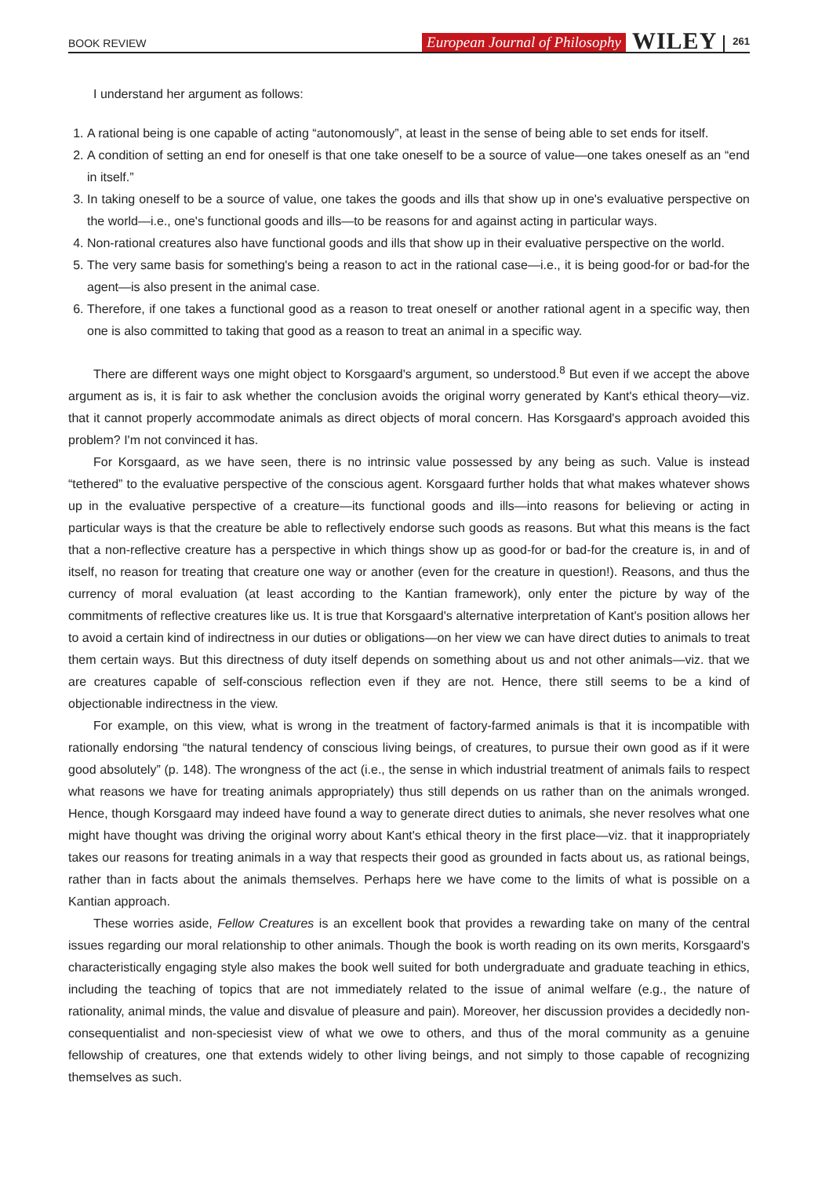BOOK REVIEW European Journal of Philosophy WILEY 261
I understand her argument as follows:
1. A rational being is one capable of acting “autonomously”, at least in the sense of being able to set ends for itself.
2. A condition of setting an end for oneself is that one take oneself to be a source of value—one takes oneself as an “end in itself.”
3. In taking oneself to be a source of value, one takes the goods and ills that show up in one's evaluative perspective on the world—i.e., one's functional goods and ills—to be reasons for and against acting in particular ways.
4. Non-rational creatures also have functional goods and ills that show up in their evaluative perspective on the world.
5. The very same basis for something's being a reason to act in the rational case—i.e., it is being good-for or bad-for the agent—is also present in the animal case.
6. Therefore, if one takes a functional good as a reason to treat oneself or another rational agent in a specific way, then one is also committed to taking that good as a reason to treat an animal in a specific way.
There are different ways one might object to Korsgaard's argument, so understood.<sup>8</sup> But even if we accept the above argument as is, it is fair to ask whether the conclusion avoids the original worry generated by Kant's ethical theory—viz. that it cannot properly accommodate animals as direct objects of moral concern. Has Korsgaard's approach avoided this problem? I'm not convinced it has.
For Korsgaard, as we have seen, there is no intrinsic value possessed by any being as such. Value is instead “tethered” to the evaluative perspective of the conscious agent. Korsgaard further holds that what makes whatever shows up in the evaluative perspective of a creature—its functional goods and ills—into reasons for believing or acting in particular ways is that the creature be able to reflectively endorse such goods as reasons. But what this means is the fact that a non-reflective creature has a perspective in which things show up as good-for or bad-for the creature is, in and of itself, no reason for treating that creature one way or another (even for the creature in question!). Reasons, and thus the currency of moral evaluation (at least according to the Kantian framework), only enter the picture by way of the commitments of reflective creatures like us. It is true that Korsgaard's alternative interpretation of Kant's position allows her to avoid a certain kind of indirectness in our duties or obligations—on her view we can have direct duties to animals to treat them certain ways. But this directness of duty itself depends on something about us and not other animals—viz. that we are creatures capable of self-conscious reflection even if they are not. Hence, there still seems to be a kind of objectionable indirectness in the view.
For example, on this view, what is wrong in the treatment of factory-farmed animals is that it is incompatible with rationally endorsing “the natural tendency of conscious living beings, of creatures, to pursue their own good as if it were good absolutely” (p. 148). The wrongness of the act (i.e., the sense in which industrial treatment of animals fails to respect what reasons we have for treating animals appropriately) thus still depends on us rather than on the animals wronged. Hence, though Korsgaard may indeed have found a way to generate direct duties to animals, she never resolves what one might have thought was driving the original worry about Kant's ethical theory in the first place—viz. that it inappropriately takes our reasons for treating animals in a way that respects their good as grounded in facts about us, as rational beings, rather than in facts about the animals themselves. Perhaps here we have come to the limits of what is possible on a Kantian approach.
These worries aside, Fellow Creatures is an excellent book that provides a rewarding take on many of the central issues regarding our moral relationship to other animals. Though the book is worth reading on its own merits, Korsgaard's characteristically engaging style also makes the book well suited for both undergraduate and graduate teaching in ethics, including the teaching of topics that are not immediately related to the issue of animal welfare (e.g., the nature of rationality, animal minds, the value and disvalue of pleasure and pain). Moreover, her discussion provides a decidedly non-consequentialist and non-speciesist view of what we owe to others, and thus of the moral community as a genuine fellowship of creatures, one that extends widely to other living beings, and not simply to those capable of recognizing themselves as such.